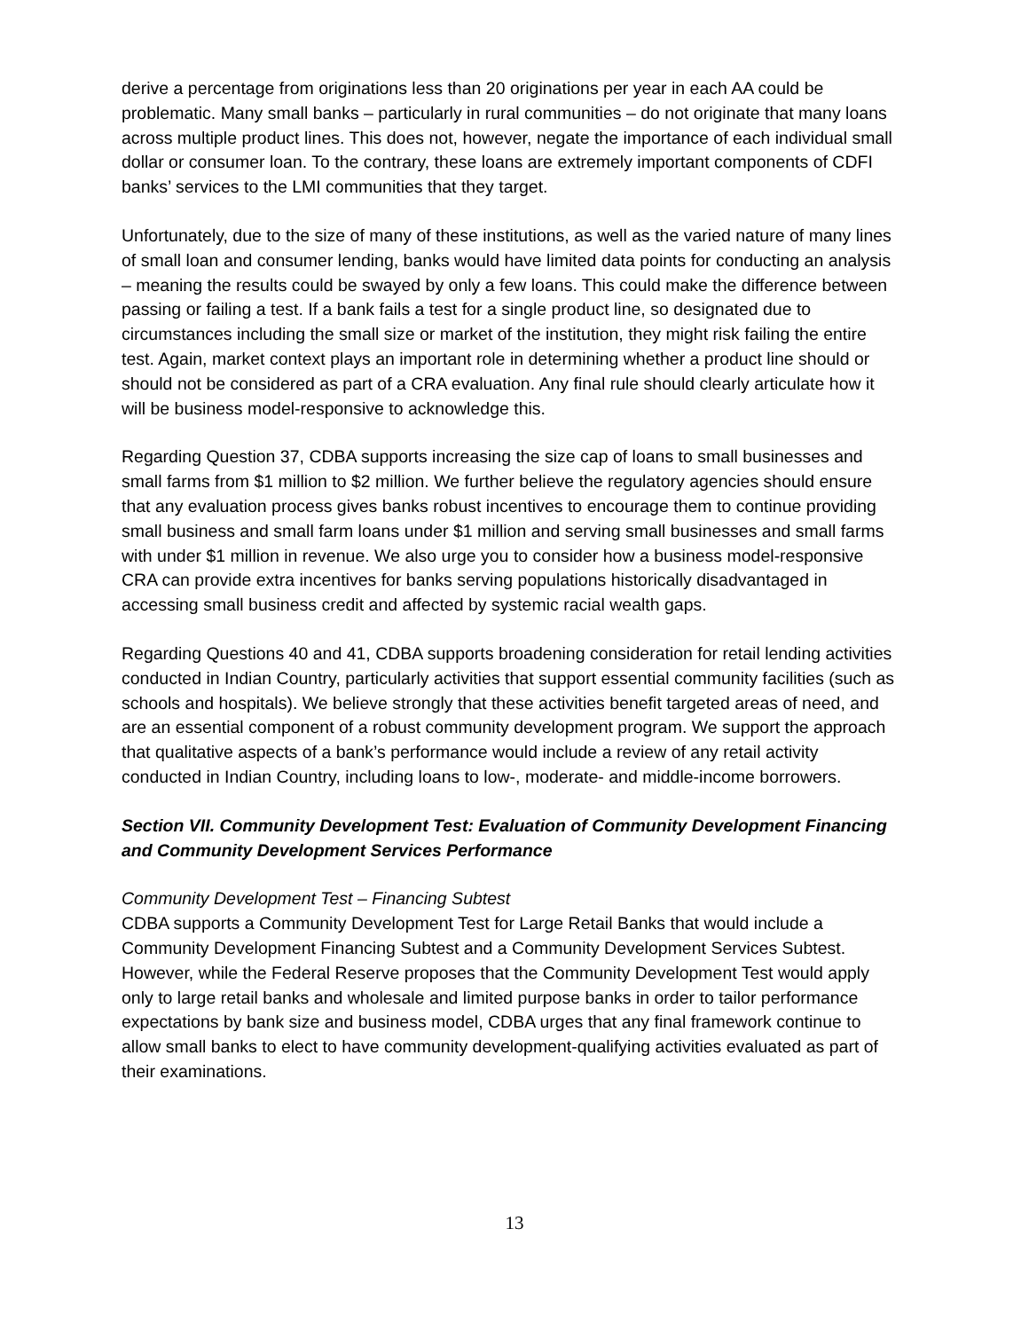derive a percentage from originations less than 20 originations per year in each AA could be problematic. Many small banks – particularly in rural communities – do not originate that many loans across multiple product lines. This does not, however, negate the importance of each individual small dollar or consumer loan. To the contrary, these loans are extremely important components of CDFI banks’ services to the LMI communities that they target.
Unfortunately, due to the size of many of these institutions, as well as the varied nature of many lines of small loan and consumer lending, banks would have limited data points for conducting an analysis – meaning the results could be swayed by only a few loans. This could make the difference between passing or failing a test. If a bank fails a test for a single product line, so designated due to circumstances including the small size or market of the institution, they might risk failing the entire test. Again, market context plays an important role in determining whether a product line should or should not be considered as part of a CRA evaluation. Any final rule should clearly articulate how it will be business model-responsive to acknowledge this.
Regarding Question 37, CDBA supports increasing the size cap of loans to small businesses and small farms from $1 million to $2 million. We further believe the regulatory agencies should ensure that any evaluation process gives banks robust incentives to encourage them to continue providing small business and small farm loans under $1 million and serving small businesses and small farms with under $1 million in revenue. We also urge you to consider how a business model-responsive CRA can provide extra incentives for banks serving populations historically disadvantaged in accessing small business credit and affected by systemic racial wealth gaps.
Regarding Questions 40 and 41, CDBA supports broadening consideration for retail lending activities conducted in Indian Country, particularly activities that support essential community facilities (such as schools and hospitals). We believe strongly that these activities benefit targeted areas of need, and are an essential component of a robust community development program. We support the approach that qualitative aspects of a bank’s performance would include a review of any retail activity conducted in Indian Country, including loans to low-, moderate- and middle-income borrowers.
Section VII. Community Development Test: Evaluation of Community Development Financing and Community Development Services Performance
Community Development Test – Financing Subtest
CDBA supports a Community Development Test for Large Retail Banks that would include a Community Development Financing Subtest and a Community Development Services Subtest. However, while the Federal Reserve proposes that the Community Development Test would apply only to large retail banks and wholesale and limited purpose banks in order to tailor performance expectations by bank size and business model, CDBA urges that any final framework continue to allow small banks to elect to have community development-qualifying activities evaluated as part of their examinations.
13